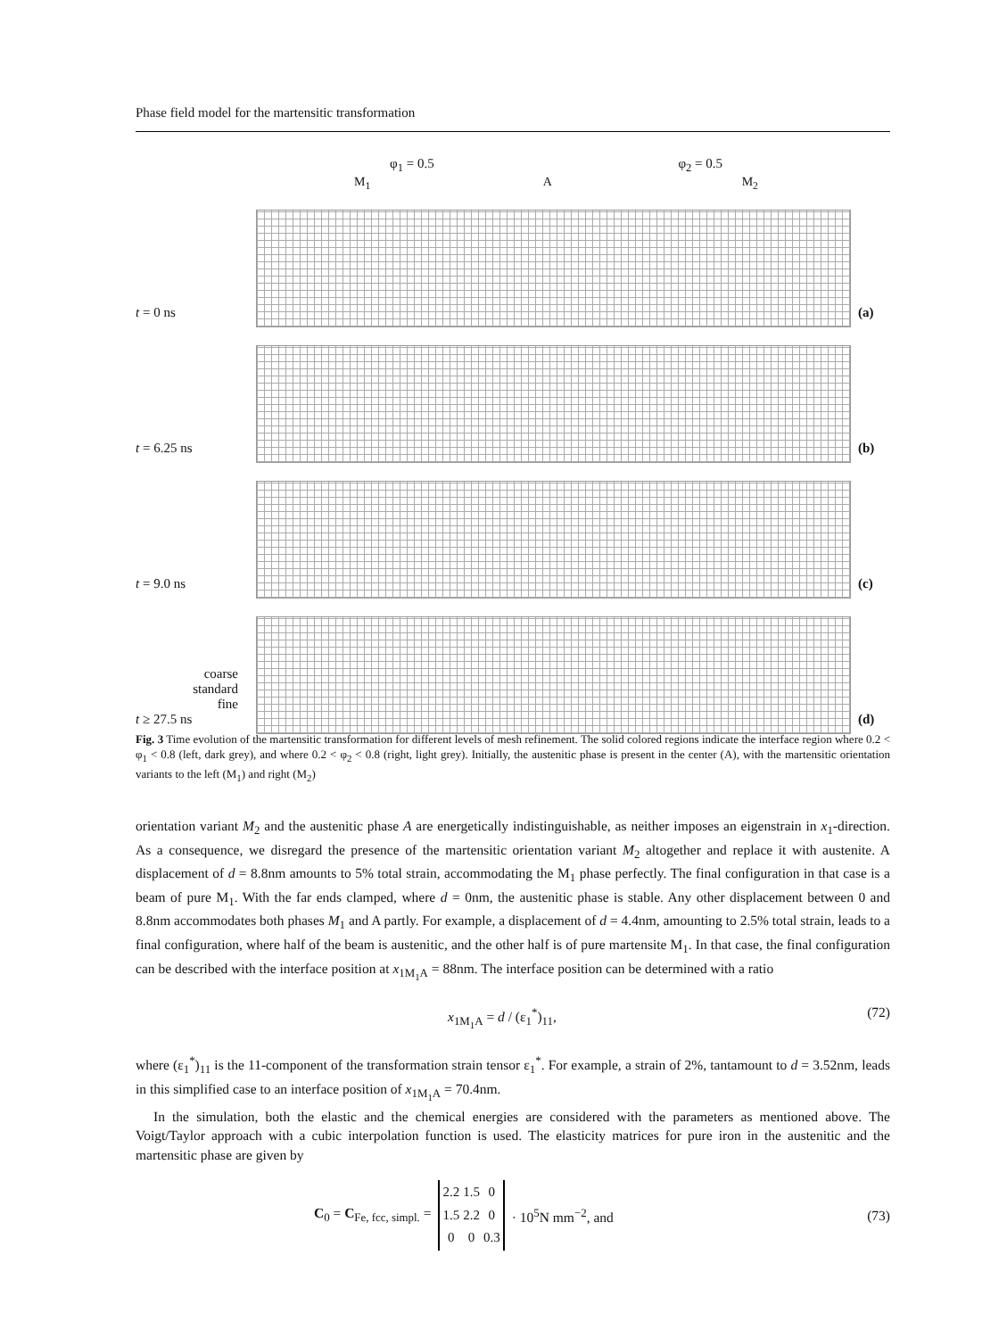Phase field model for the martensitic transformation
φ<sub>1</sub> = 0.5 φ<sub>2</sub> = 0.5
M<sub>1</sub> A M<sub>2</sub>
t = 0 ns
(a)
t = 6.25 ns
(b)
t = 9.0 ns
(c)
coarse
standard
fine
t ≥ 27.5 ns
(d)
Fig. 3 Time evolution of the martensitic transformation for different levels of mesh refinement. The solid colored regions indicate the interface region where 0.2 < φ<sub>1</sub> < 0.8 (left, dark grey), and where 0.2 < φ<sub>2</sub> < 0.8 (right, light grey). Initially, the austenitic phase is present in the center (A), with the martensitic orientation variants to the left (M<sub>1</sub>) and right (M<sub>2</sub>)
orientation variant M<sub>2</sub> and the austenitic phase A are energetically indistinguishable, as neither imposes an eigenstrain in x<sub>1</sub>-direction. As a consequence, we disregard the presence of the martensitic orientation variant M<sub>2</sub> altogether and replace it with austenite. A displacement of d = 8.8nm amounts to 5% total strain, accommodating the M<sub>1</sub> phase perfectly. The final configuration in that case is a beam of pure M<sub>1</sub>. With the far ends clamped, where d = 0nm, the austenitic phase is stable. Any other displacement between 0 and 8.8nm accommodates both phases M<sub>1</sub> and A partly. For example, a displacement of d = 4.4nm, amounting to 2.5% total strain, leads to a final configuration, where half of the beam is austenitic, and the other half is of pure martensite M<sub>1</sub>. In that case, the final configuration can be described with the interface position at x<sub>1M<sub>1</sub>A</sub> = 88nm. The interface position can be determined with a ratio
x<sub>1M<sub>1</sub>A</sub> = d / (ε<sub>1</sub><sup>*</sup>)<sub>11</sub>, (72)
where (ε<sub>1</sub><sup>*</sup>)<sub>11</sub> is the 11-component of the transformation strain tensor ε<sub>1</sub><sup>*</sup>. For example, a strain of 2%, tantamount to d = 3.52nm, leads in this simplified case to an interface position of x<sub>1M<sub>1</sub>A</sub> = 70.4nm.
In the simulation, both the elastic and the chemical energies are considered with the parameters as mentioned above. The Voigt/Taylor approach with a cubic interpolation function is used. The elasticity matrices for pure iron in the austenitic and the martensitic phase are given by
C<sub>0</sub> = C<sub>Fe, fcc, simpl.</sub> =
| 2.2 | 1.5 | 0 |
| 1.5 | 2.2 | 0 |
| 0 | 0 | 0.3 |
· 10<sup>5</sup>N mm<sup>−2</sup>, and (73)